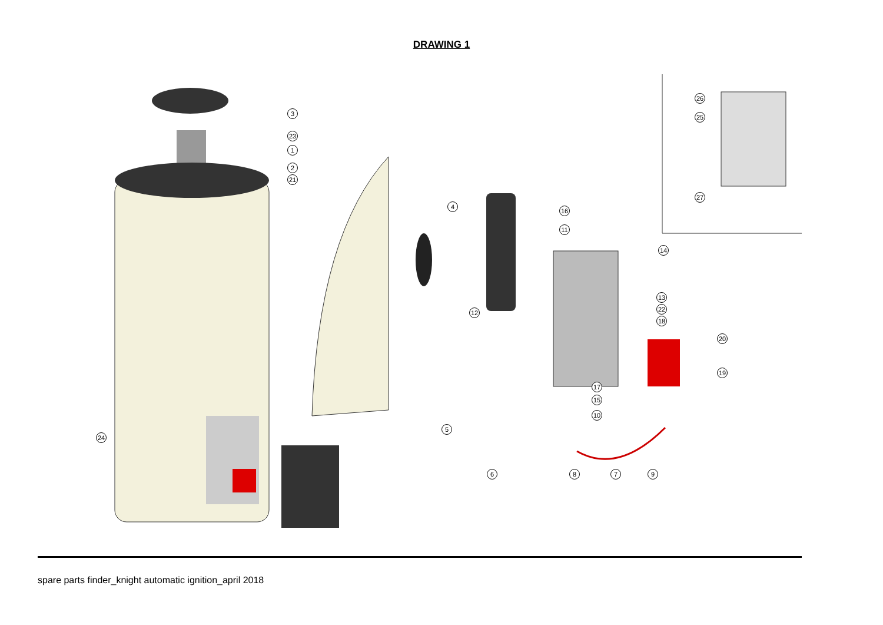DRAWING 1
3
23
1
2
21
4
16
11
14
13
22
18
12
20
19
17
15
10
5
24
6 8 7 9
26
25
27
spare parts finder_knight automatic ignition_april 2018